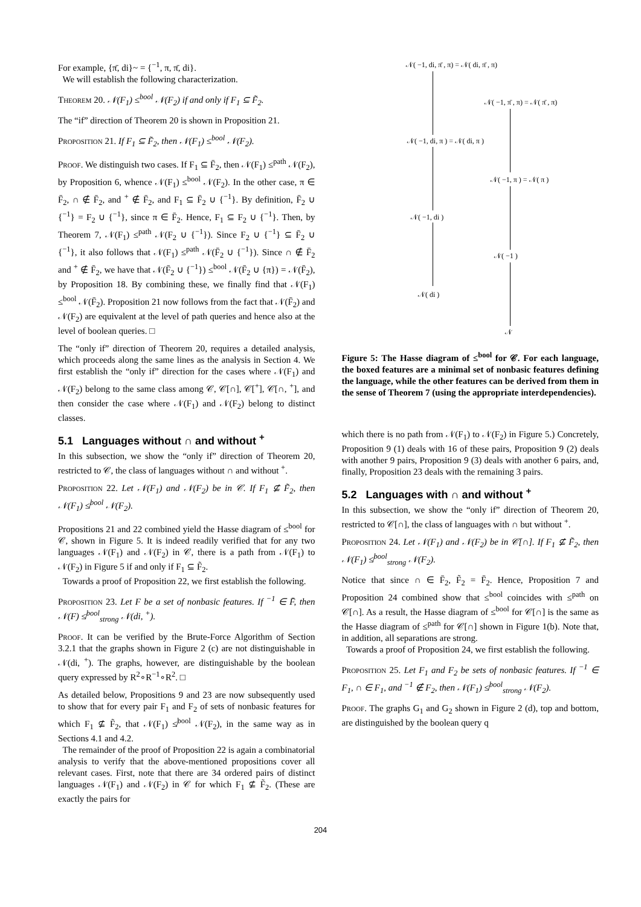For example, {π̄, di}~ = {<sup>−1</sup>, π, π̄, di}.
We will establish the following characterization.
Theorem 20. 𝒩(F<sub>1</sub>) ≤<sup>bool</sup> 𝒩(F<sub>2</sub>) if and only if F<sub>1</sub> ⊆ F̃<sub>2</sub>.
The “if” direction of Theorem 20 is shown in Proposition 21.
Proposition 21. If F<sub>1</sub> ⊆ F̃<sub>2</sub>, then 𝒩(F<sub>1</sub>) ≤<sup>bool</sup> 𝒩(F<sub>2</sub>).
Proof. We distinguish two cases. If F<sub>1</sub> ⊆ F̄<sub>2</sub>, then 𝒩(F<sub>1</sub>) ≤<sup>path</sup> 𝒩(F<sub>2</sub>), by Proposition 6, whence 𝒩(F<sub>1</sub>) ≤<sup>bool</sup> 𝒩(F<sub>2</sub>). In the other case, π ∈ F̄<sub>2</sub>, ∩ ∉ F̄<sub>2</sub>, and <sup>+</sup> ∉ F̄<sub>2</sub>, and F<sub>1</sub> ⊆ F̄<sub>2</sub> ∪ {<sup>−1</sup>}. By definition, F̄<sub>2</sub> ∪ {<sup>−1</sup>} = F<sub>2</sub> ∪ {<sup>−1</sup>}, since π ∈ F̄<sub>2</sub>. Hence, F<sub>1</sub> ⊆ F<sub>2</sub> ∪ {<sup>−1</sup>}. Then, by Theorem 7, 𝒩(F<sub>1</sub>) ≤<sup>path</sup> 𝒩(F<sub>2</sub> ∪ {<sup>−1</sup>}). Since F<sub>2</sub> ∪ {<sup>−1</sup>} ⊆ F̄<sub>2</sub> ∪ {<sup>−1</sup>}, it also follows that 𝒩(F<sub>1</sub>) ≤<sup>path</sup> 𝒩(F̄<sub>2</sub> ∪ {<sup>−1</sup>}). Since ∩ ∉ F̄<sub>2</sub> and <sup>+</sup> ∉ F̄<sub>2</sub>, we have that 𝒩(F̄<sub>2</sub> ∪ {<sup>−1</sup>}) ≤<sup>bool</sup> 𝒩(F̄<sub>2</sub> ∪ {π}) = 𝒩(F̄<sub>2</sub>), by Proposition 18. By combining these, we finally find that 𝒩(F<sub>1</sub>) ≤<sup>bool</sup> 𝒩(F̄<sub>2</sub>). Proposition 21 now follows from the fact that 𝒩(F̄<sub>2</sub>) and 𝒩(F<sub>2</sub>) are equivalent at the level of path queries and hence also at the level of boolean queries. □
The “only if” direction of Theorem 20, requires a detailed analysis, which proceeds along the same lines as the analysis in Section 4. We first establish the “only if” direction for the cases where 𝒩(F<sub>1</sub>) and 𝒩(F<sub>2</sub>) belong to the same class among 𝒞, 𝒞[∩], 𝒞[<sup>+</sup>], 𝒞[∩, <sup>+</sup>], and then consider the case where 𝒩(F<sub>1</sub>) and 𝒩(F<sub>2</sub>) belong to distinct classes.
5.1 Languages without ∩ and without <sup>+</sup>
In this subsection, we show the “only if” direction of Theorem 20, restricted to 𝒞, the class of languages without ∩ and without <sup>+</sup>.
Proposition 22. Let 𝒩(F<sub>1</sub>) and 𝒩(F<sub>2</sub>) be in 𝒞. If F<sub>1</sub> ⊈ F̃<sub>2</sub>, then 𝒩(F<sub>1</sub>) ≰<sup>bool</sup> 𝒩(F<sub>2</sub>).
Propositions 21 and 22 combined yield the Hasse diagram of ≤<sup>bool</sup> for 𝒞, shown in Figure 5. It is indeed readily verified that for any two languages 𝒩(F<sub>1</sub>) and 𝒩(F<sub>2</sub>) in 𝒞, there is a path from 𝒩(F<sub>1</sub>) to 𝒩(F<sub>2</sub>) in Figure 5 if and only if F<sub>1</sub> ⊆ F̃<sub>2</sub>.
Towards a proof of Proposition 22, we first establish the following.
Proposition 23. Let F be a set of nonbasic features. If <sup>−1</sup> ∈ F̄, then 𝒩(F) ≰<sup>bool</sup><sub>strong</sub> 𝒩(di, <sup>+</sup>).
Proof. It can be verified by the Brute-Force Algorithm of Section 3.2.1 that the graphs shown in Figure 2 (c) are not distinguishable in 𝒩(di, <sup>+</sup>). The graphs, however, are distinguishable by the boolean query expressed by R<sup>2</sup>∘R<sup>−1</sup>∘R<sup>2</sup>. □
As detailed below, Propositions 9 and 23 are now subsequently used to show that for every pair F<sub>1</sub> and F<sub>2</sub> of sets of nonbasic features for which F<sub>1</sub> ⊈ F̃<sub>2</sub>, that 𝒩(F<sub>1</sub>) ≰<sup>bool</sup> 𝒩(F<sub>2</sub>), in the same way as in Sections 4.1 and 4.2.
The remainder of the proof of Proposition 22 is again a combinatorial analysis to verify that the above-mentioned propositions cover all relevant cases. First, note that there are 34 ordered pairs of distinct languages 𝒩(F<sub>1</sub>) and 𝒩(F<sub>2</sub>) in 𝒞 for which F<sub>1</sub> ⊈ F̃<sub>2</sub>. (These are exactly the pairs for
𝒩( −1, di, π̄ , π) = 𝒩( di, π̄ , π)
𝒩( −1, π̄ , π) = 𝒩( π̄ , π)
𝒩( −1, di, π ) = 𝒩( di, π )
𝒩( −1, π ) = 𝒩( π )
𝒩( −1, di )
𝒩( −1 )
𝒩( di )
𝒩
Figure 5: The Hasse diagram of ≤<sup>bool</sup> for 𝒞. For each language, the boxed features are a minimal set of nonbasic features defining the language, while the other features can be derived from them in the sense of Theorem 7 (using the appropriate interdependencies).
which there is no path from 𝒩(F<sub>1</sub>) to 𝒩(F<sub>2</sub>) in Figure 5.) Concretely, Proposition 9 (1) deals with 16 of these pairs, Proposition 9 (2) deals with another 9 pairs, Proposition 9 (3) deals with another 6 pairs, and, finally, Proposition 23 deals with the remaining 3 pairs.
5.2 Languages with ∩ and without <sup>+</sup>
In this subsection, we show the “only if” direction of Theorem 20, restricted to 𝒞[∩], the class of languages with ∩ but without <sup>+</sup>.
Proposition 24. Let 𝒩(F<sub>1</sub>) and 𝒩(F<sub>2</sub>) be in 𝒞[∩]. If F<sub>1</sub> ⊈ F̃<sub>2</sub>, then 𝒩(F<sub>1</sub>) ≰<sup>bool</sup><sub>strong</sub> 𝒩(F<sub>2</sub>).
Notice that since ∩ ∈ F̄<sub>2</sub>, F̃<sub>2</sub> = F̄<sub>2</sub>. Hence, Proposition 7 and Proposition 24 combined show that ≤<sup>bool</sup> coincides with ≤<sup>path</sup> on 𝒞[∩]. As a result, the Hasse diagram of ≤<sup>bool</sup> for 𝒞[∩] is the same as the Hasse diagram of ≤<sup>path</sup> for 𝒞[∩] shown in Figure 1(b). Note that, in addition, all separations are strong.
Towards a proof of Proposition 24, we first establish the following.
Proposition 25. Let F<sub>1</sub> and F<sub>2</sub> be sets of nonbasic features. If <sup>−1</sup> ∈ F<sub>1</sub>, ∩ ∈ F<sub>1</sub>, and <sup>−1</sup> ∉ F<sub>2</sub>, then 𝒩(F<sub>1</sub>) ≰<sup>bool</sup><sub>strong</sub> 𝒩(F<sub>2</sub>).
Proof. The graphs G<sub>1</sub> and G<sub>2</sub> shown in Figure 2 (d), top and bottom, are distinguished by the boolean query q
204